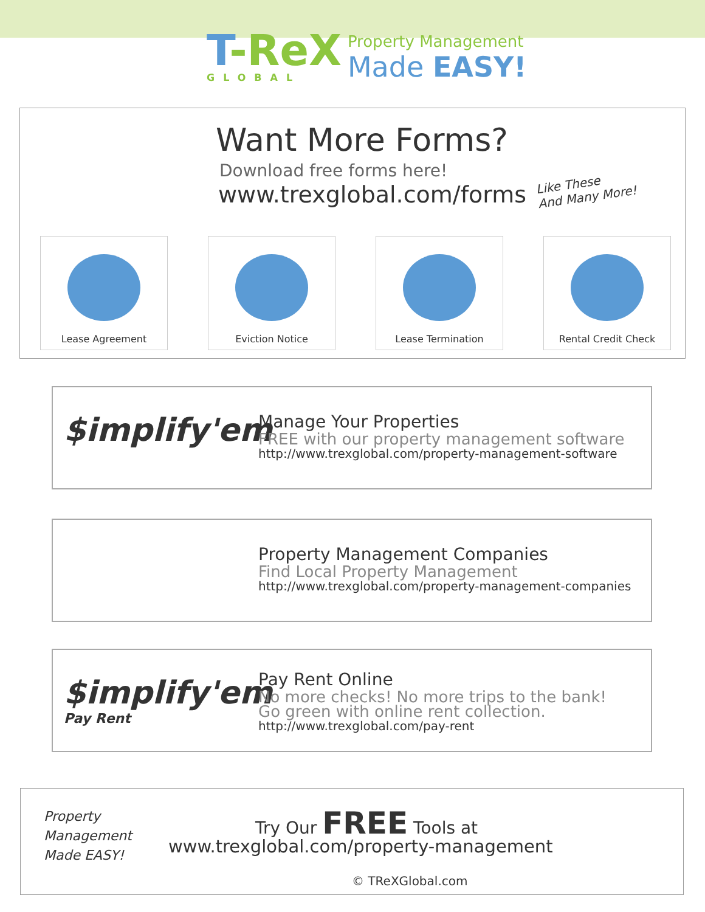T-ReX
GLOBAL
Property Management
Made EASY!
Want More Forms?
Download free forms here!
www.trexglobal.com/forms
Like These
And Many More!
Lease Agreement Eviction Notice Lease Termination Rental Credit Check
$implify'em
Manage Your Properties
FREE with our property management software
http://www.trexglobal.com/property-management-software
Property Management Companies
Find Local Property Management
http://www.trexglobal.com/property-management-companies
$implify'em
Pay Rent
Pay Rent Online
No more checks! No more trips to the bank!
Go green with online rent collection.
http://www.trexglobal.com/pay-rent
Property
Management
Made EASY!
Try Our FREE Tools at
www.trexglobal.com/property-management
© TReXGlobal.com